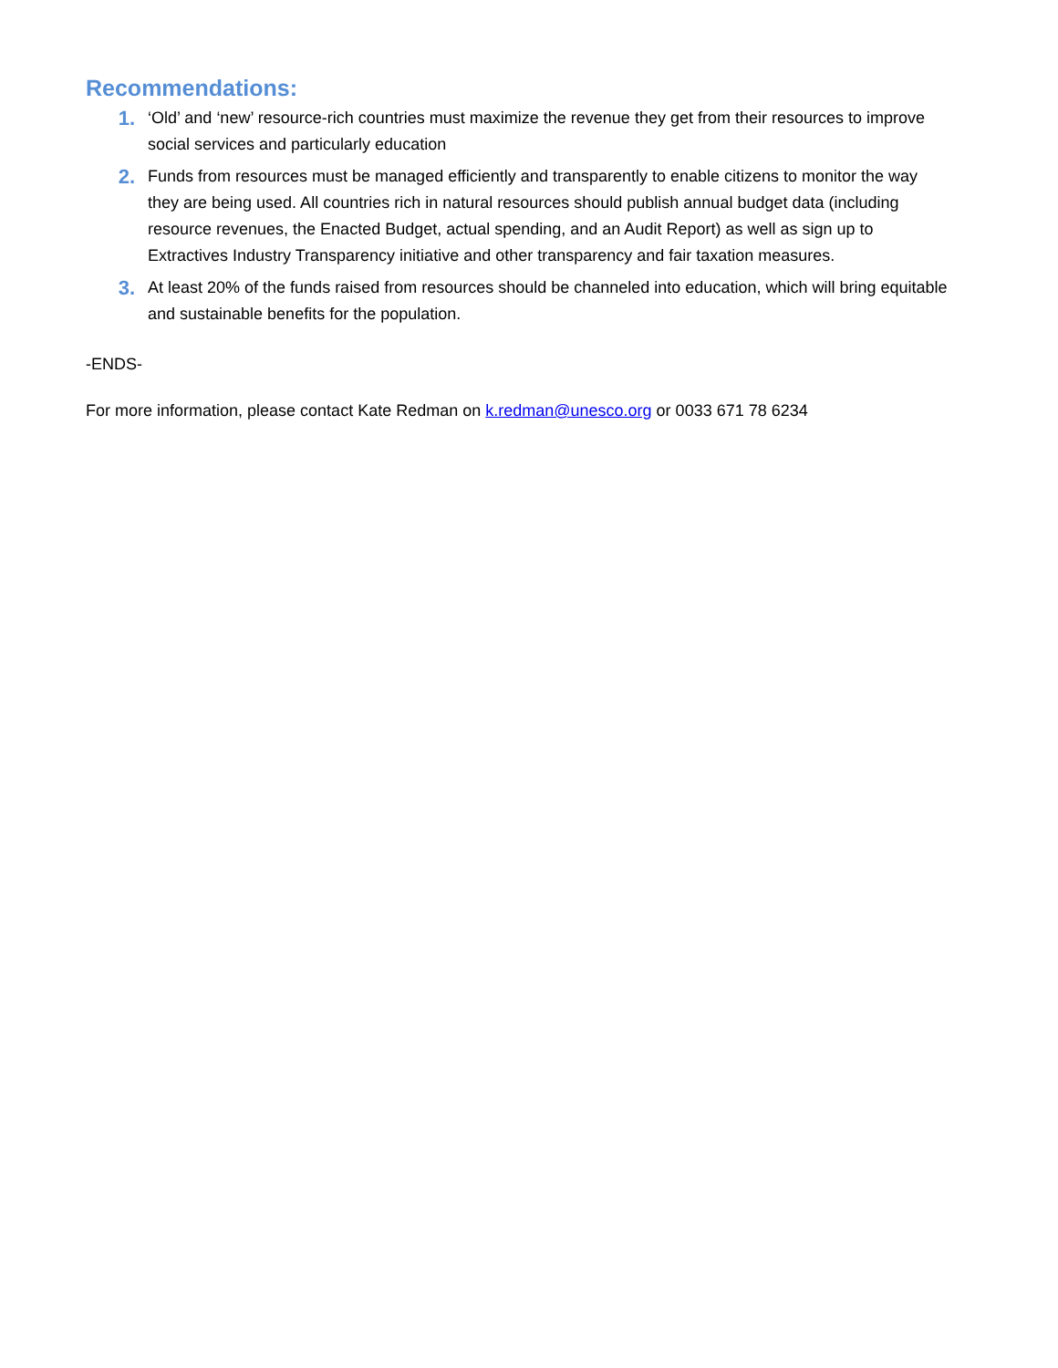Recommendations:
1.
‘Old’ and ‘new’ resource-rich countries must maximize the revenue they get from their resources to improve social services and particularly education
2.
Funds from resources must be managed efficiently and transparently to enable citizens to monitor the way they are being used. All countries rich in natural resources should publish annual budget data (including resource revenues, the Enacted Budget, actual spending, and an Audit Report) as well as sign up to Extractives Industry Transparency initiative and other transparency and fair taxation measures.
3.
At least 20% of the funds raised from resources should be channeled into education, which will bring equitable and sustainable benefits for the population.
-ENDS-
For more information, please contact Kate Redman on k.redman@unesco.org or 0033 671 78 6234